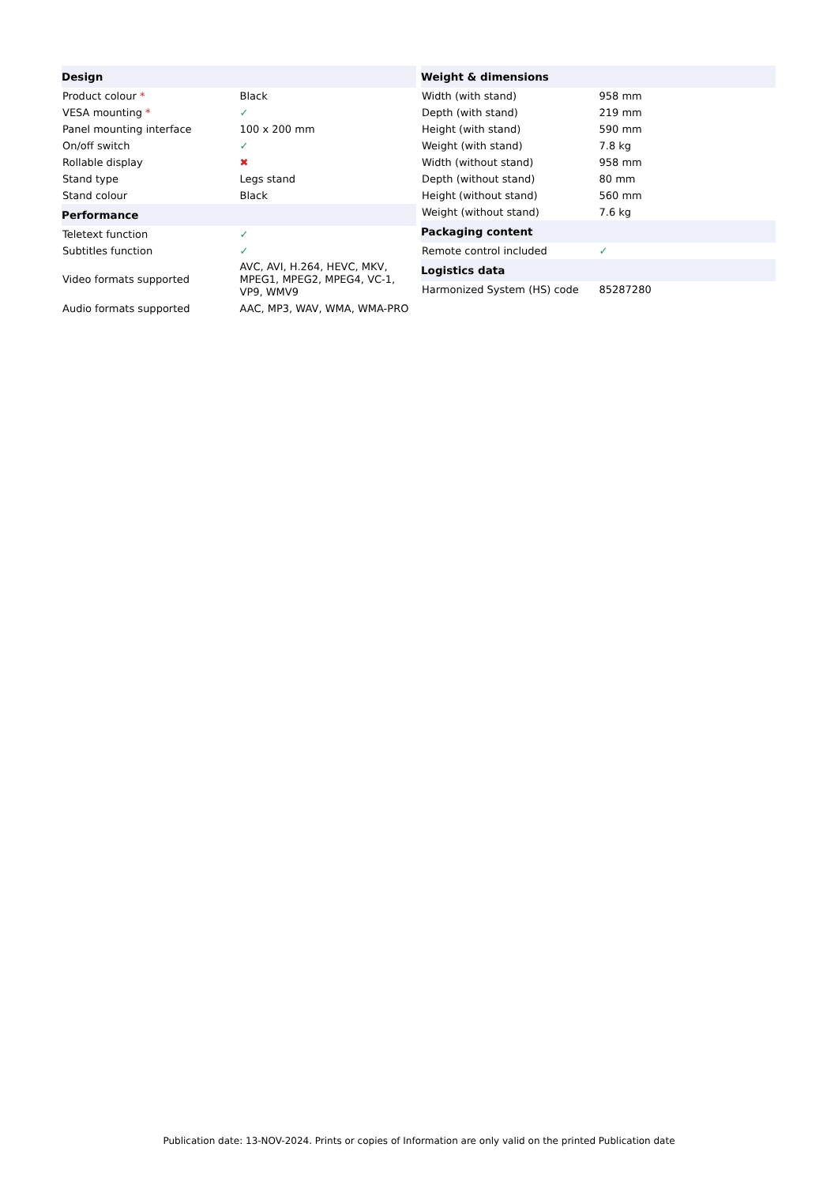| Design | |
| --- | --- |
| Product colour * | Black |
| VESA mounting * | ✓ |
| Panel mounting interface | 100 x 200 mm |
| On/off switch | ✓ |
| Rollable display | ✖ |
| Stand type | Legs stand |
| Stand colour | Black |
| Performance | |
| Teletext function | ✓ |
| Subtitles function | ✓ |
| Video formats supported | AVC, AVI, H.264, HEVC, MKV, MPEG1, MPEG2, MPEG4, VC-1, VP9, WMV9 |
| Audio formats supported | AAC, MP3, WAV, WMA, WMA-PRO |
| Weight & dimensions | |
| --- | --- |
| Width (with stand) | 958 mm |
| Depth (with stand) | 219 mm |
| Height (with stand) | 590 mm |
| Weight (with stand) | 7.8 kg |
| Width (without stand) | 958 mm |
| Depth (without stand) | 80 mm |
| Height (without stand) | 560 mm |
| Weight (without stand) | 7.6 kg |
| Packaging content | |
| Remote control included | ✓ |
| Logistics data | |
| Harmonized System (HS) code | 85287280 |
Publication date: 13-NOV-2024. Prints or copies of Information are only valid on the printed Publication date